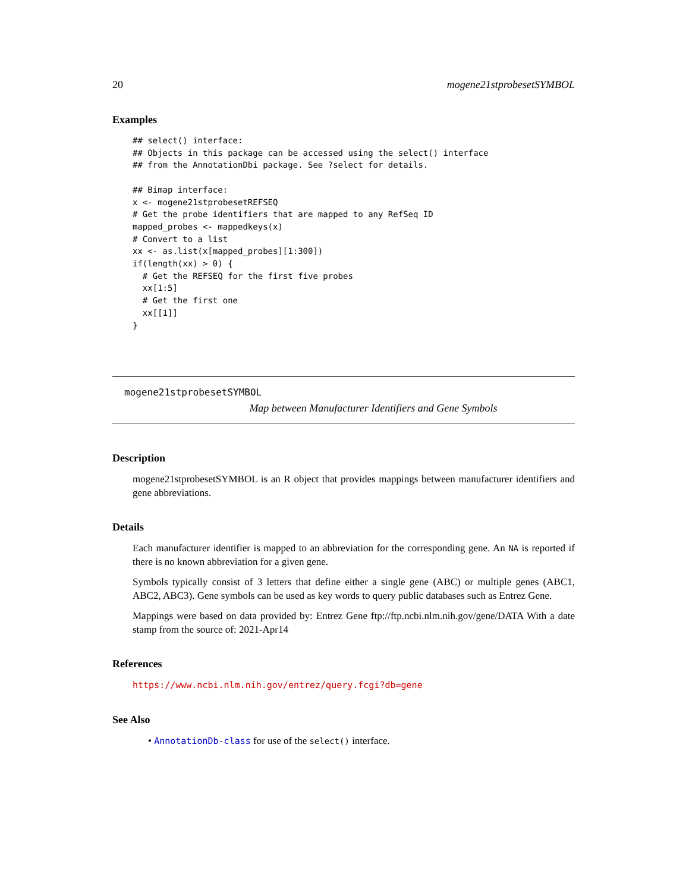20 mogene21stprobesetSYMBOL
Examples
## select() interface:
## Objects in this package can be accessed using the select() interface
## from the AnnotationDbi package. See ?select for details.

## Bimap interface:
x <- mogene21stprobesetREFSEQ
# Get the probe identifiers that are mapped to any RefSeq ID
mapped_probes <- mappedkeys(x)
# Convert to a list
xx <- as.list(x[mapped_probes][1:300])
if(length(xx) > 0) {
  # Get the REFSEQ for the first five probes
  xx[1:5]
  # Get the first one
  xx[[1]]
}
mogene21stprobesetSYMBOL
Map between Manufacturer Identifiers and Gene Symbols
Description
mogene21stprobesetSYMBOL is an R object that provides mappings between manufacturer identifiers and gene abbreviations.
Details
Each manufacturer identifier is mapped to an abbreviation for the corresponding gene. An NA is reported if there is no known abbreviation for a given gene.
Symbols typically consist of 3 letters that define either a single gene (ABC) or multiple genes (ABC1, ABC2, ABC3). Gene symbols can be used as key words to query public databases such as Entrez Gene.
Mappings were based on data provided by: Entrez Gene ftp://ftp.ncbi.nlm.nih.gov/gene/DATA With a date stamp from the source of: 2021-Apr14
References
https://www.ncbi.nlm.nih.gov/entrez/query.fcgi?db=gene
See Also
• AnnotationDb-class for use of the select() interface.